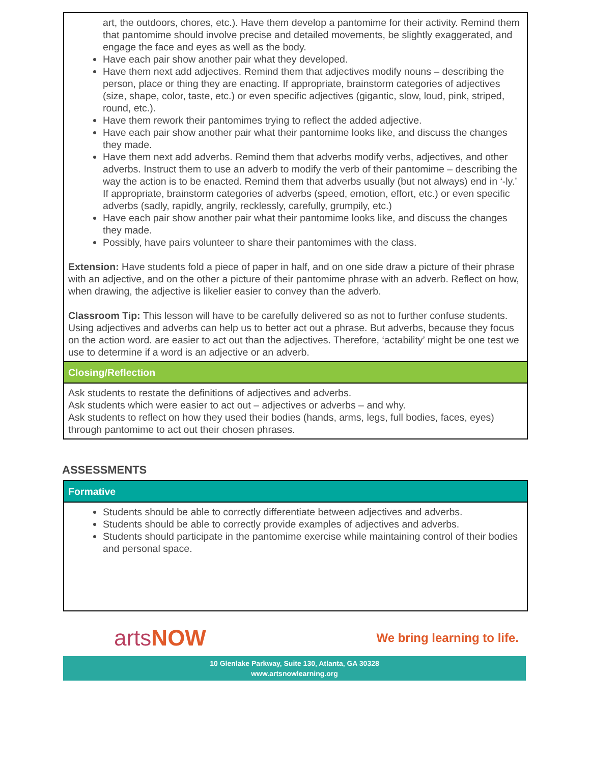art, the outdoors, chores, etc.). Have them develop a pantomime for their activity. Remind them that pantomime should involve precise and detailed movements, be slightly exaggerated, and engage the face and eyes as well as the body.
Have each pair show another pair what they developed.
Have them next add adjectives. Remind them that adjectives modify nouns – describing the person, place or thing they are enacting. If appropriate, brainstorm categories of adjectives (size, shape, color, taste, etc.) or even specific adjectives (gigantic, slow, loud, pink, striped, round, etc.).
Have them rework their pantomimes trying to reflect the added adjective.
Have each pair show another pair what their pantomime looks like, and discuss the changes they made.
Have them next add adverbs. Remind them that adverbs modify verbs, adjectives, and other adverbs. Instruct them to use an adverb to modify the verb of their pantomime – describing the way the action is to be enacted. Remind them that adverbs usually (but not always) end in ‘-ly.’ If appropriate, brainstorm categories of adverbs (speed, emotion, effort, etc.) or even specific adverbs (sadly, rapidly, angrily, recklessly, carefully, grumpily, etc.)
Have each pair show another pair what their pantomime looks like, and discuss the changes they made.
Possibly, have pairs volunteer to share their pantomimes with the class.
Extension: Have students fold a piece of paper in half, and on one side draw a picture of their phrase with an adjective, and on the other a picture of their pantomime phrase with an adverb. Reflect on how, when drawing, the adjective is likelier easier to convey than the adverb.
Classroom Tip: This lesson will have to be carefully delivered so as not to further confuse students. Using adjectives and adverbs can help us to better act out a phrase. But adverbs, because they focus on the action word. are easier to act out than the adjectives. Therefore, ‘actability’ might be one test we use to determine if a word is an adjective or an adverb.
Closing/Reflection
Ask students to restate the definitions of adjectives and adverbs.
Ask students which were easier to act out – adjectives or adverbs – and why.
Ask students to reflect on how they used their bodies (hands, arms, legs, full bodies, faces, eyes) through pantomime to act out their chosen phrases.
ASSESSMENTS
Formative
Students should be able to correctly differentiate between adjectives and adverbs.
Students should be able to correctly provide examples of adjectives and adverbs.
Students should participate in the pantomime exercise while maintaining control of their bodies and personal space.
artsNOW
We bring learning to life.
10 Glenlake Parkway, Suite 130, Atlanta, GA 30328
www.artsnowlearning.org